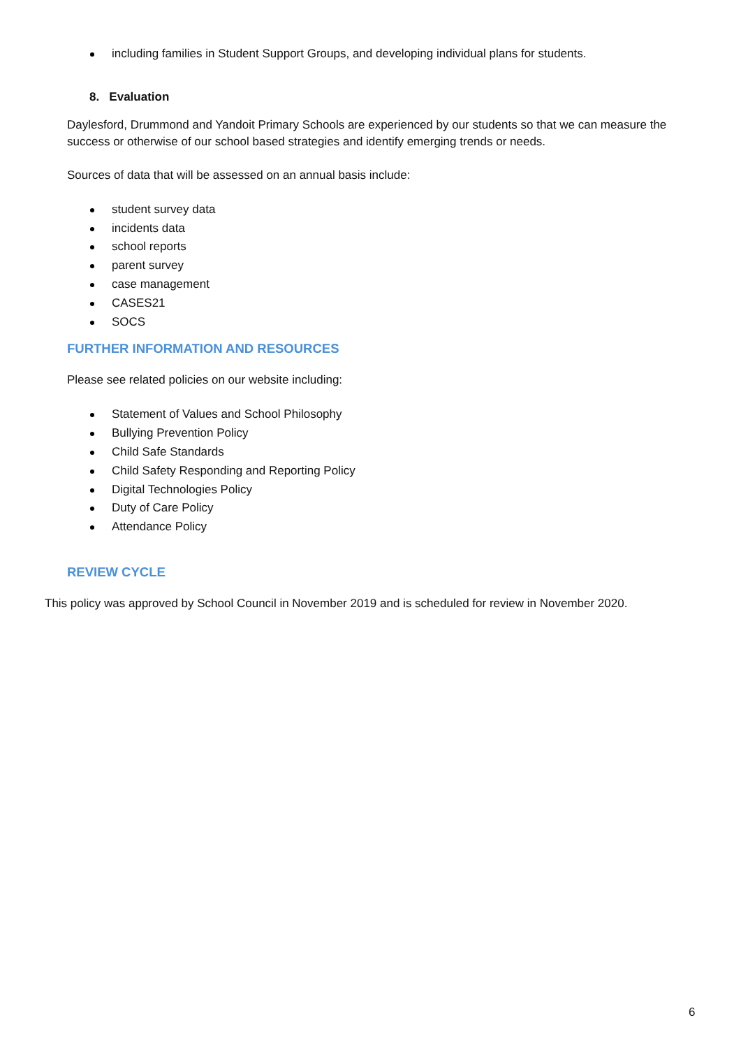including families in Student Support Groups, and developing individual plans for students.
8. Evaluation
Daylesford, Drummond and Yandoit Primary Schools are experienced by our students so that we can measure the success or otherwise of our school based strategies and identify emerging trends or needs.
Sources of data that will be assessed on an annual basis include:
student survey data
incidents data
school reports
parent survey
case management
CASES21
SOCS
FURTHER INFORMATION AND RESOURCES
Please see related policies on our website including:
Statement of Values and School Philosophy
Bullying Prevention Policy
Child Safe Standards
Child Safety Responding and Reporting Policy
Digital Technologies Policy
Duty of Care Policy
Attendance Policy
REVIEW CYCLE
This policy was approved by School Council in November 2019 and is scheduled for review in November 2020.
6